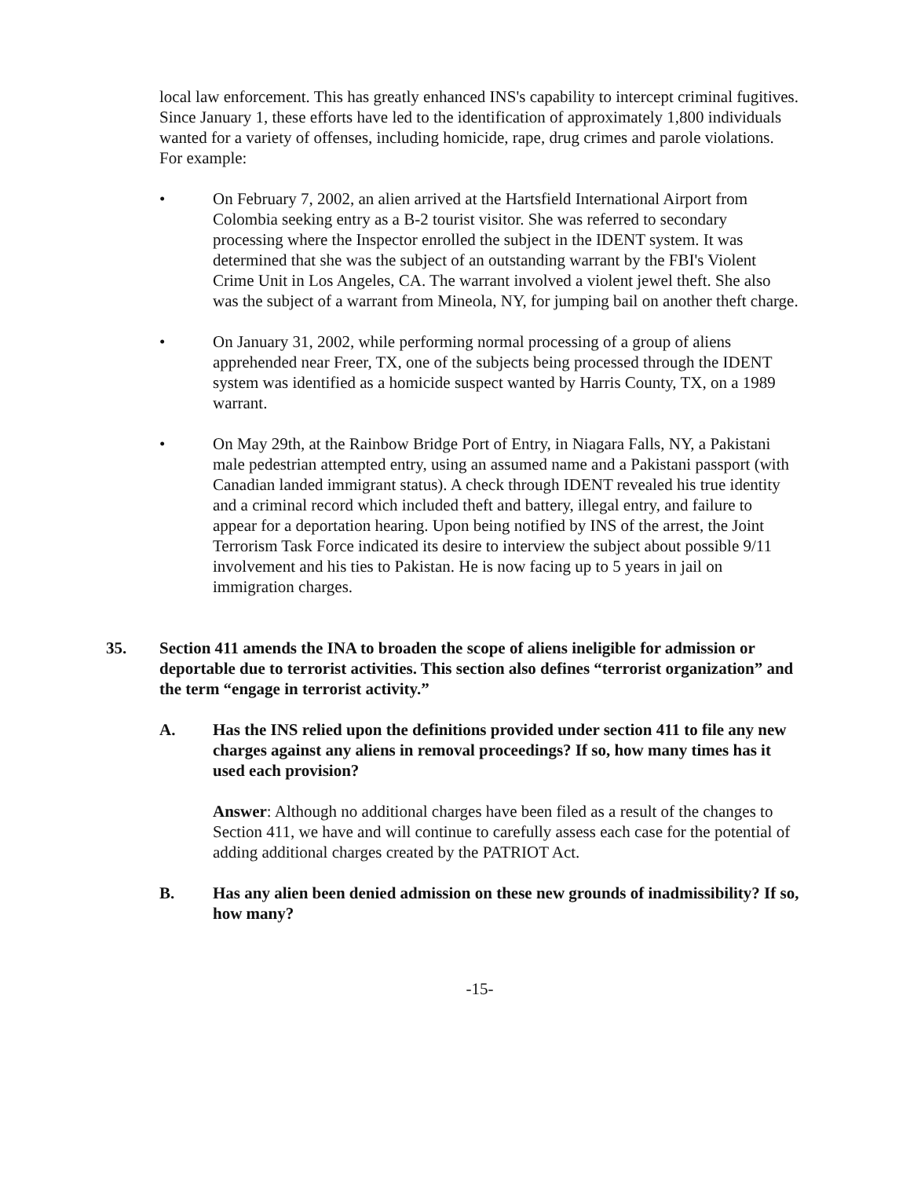local law enforcement. This has greatly enhanced INS's capability to intercept criminal fugitives. Since January 1, these efforts have led to the identification of approximately 1,800 individuals wanted for a variety of offenses, including homicide, rape, drug crimes and parole violations. For example:
• On February 7, 2002, an alien arrived at the Hartsfield International Airport from Colombia seeking entry as a B-2 tourist visitor. She was referred to secondary processing where the Inspector enrolled the subject in the IDENT system. It was determined that she was the subject of an outstanding warrant by the FBI's Violent Crime Unit in Los Angeles, CA. The warrant involved a violent jewel theft. She also was the subject of a warrant from Mineola, NY, for jumping bail on another theft charge.
• On January 31, 2002, while performing normal processing of a group of aliens apprehended near Freer, TX, one of the subjects being processed through the IDENT system was identified as a homicide suspect wanted by Harris County, TX, on a 1989 warrant.
• On May 29th, at the Rainbow Bridge Port of Entry, in Niagara Falls, NY, a Pakistani male pedestrian attempted entry, using an assumed name and a Pakistani passport (with Canadian landed immigrant status). A check through IDENT revealed his true identity and a criminal record which included theft and battery, illegal entry, and failure to appear for a deportation hearing. Upon being notified by INS of the arrest, the Joint Terrorism Task Force indicated its desire to interview the subject about possible 9/11 involvement and his ties to Pakistan. He is now facing up to 5 years in jail on immigration charges.
35. Section 411 amends the INA to broaden the scope of aliens ineligible for admission or deportable due to terrorist activities. This section also defines “terrorist organization” and the term “engage in terrorist activity.”
A. Has the INS relied upon the definitions provided under section 411 to file any new charges against any aliens in removal proceedings? If so, how many times has it used each provision?
Answer: Although no additional charges have been filed as a result of the changes to Section 411, we have and will continue to carefully assess each case for the potential of adding additional charges created by the PATRIOT Act.
B. Has any alien been denied admission on these new grounds of inadmissibility? If so, how many?
-15-